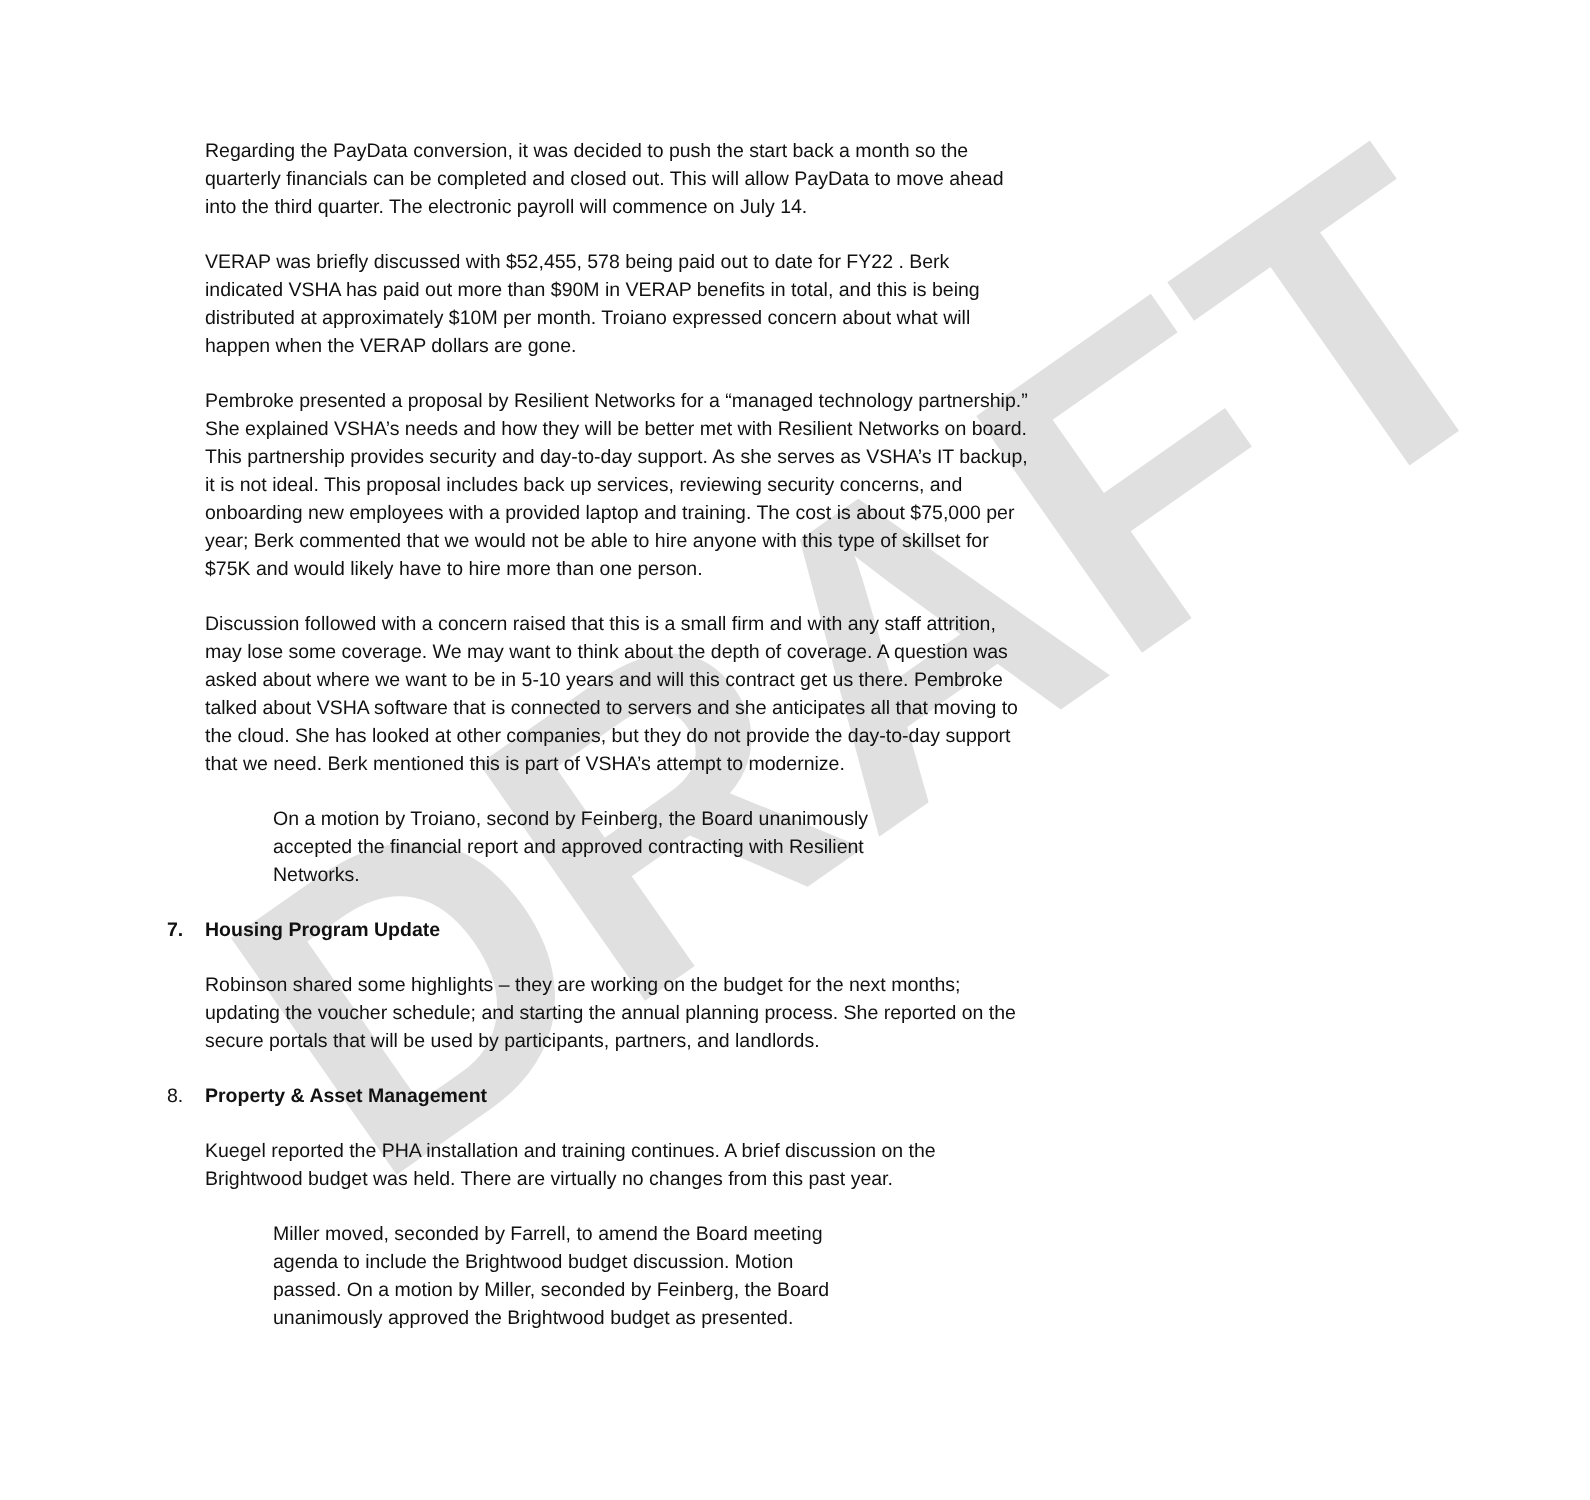DRAFT
Regarding the PayData conversion, it was decided to push the start back a month so the quarterly financials can be completed and closed out. This will allow PayData to move ahead into the third quarter. The electronic payroll will commence on July 14.
VERAP was briefly discussed with $52,455, 578 being paid out to date for FY22 . Berk indicated VSHA has paid out more than $90M in VERAP benefits in total, and this is being distributed at approximately $10M per month. Troiano expressed concern about what will happen when the VERAP dollars are gone.
Pembroke presented a proposal by Resilient Networks for a “managed technology partnership.” She explained VSHA’s needs and how they will be better met with Resilient Networks on board. This partnership provides security and day-to-day support. As she serves as VSHA’s IT backup, it is not ideal. This proposal includes back up services, reviewing security concerns, and onboarding new employees with a provided laptop and training. The cost is about $75,000 per year; Berk commented that we would not be able to hire anyone with this type of skillset for $75K and would likely have to hire more than one person.
Discussion followed with a concern raised that this is a small firm and with any staff attrition, may lose some coverage. We may want to think about the depth of coverage. A question was asked about where we want to be in 5-10 years and will this contract get us there. Pembroke talked about VSHA software that is connected to servers and she anticipates all that moving to the cloud. She has looked at other companies, but they do not provide the day-to-day support that we need. Berk mentioned this is part of VSHA’s attempt to modernize.
On a motion by Troiano, second by Feinberg, the Board unanimously accepted the financial report and approved contracting with Resilient Networks.
7. Housing Program Update
Robinson shared some highlights – they are working on the budget for the next months; updating the voucher schedule; and starting the annual planning process. She reported on the secure portals that will be used by participants, partners, and landlords.
8. Property & Asset Management
Kuegel reported the PHA installation and training continues. A brief discussion on the Brightwood budget was held. There are virtually no changes from this past year.
Miller moved, seconded by Farrell, to amend the Board meeting agenda to include the Brightwood budget discussion. Motion passed. On a motion by Miller, seconded by Feinberg, the Board unanimously approved the Brightwood budget as presented.